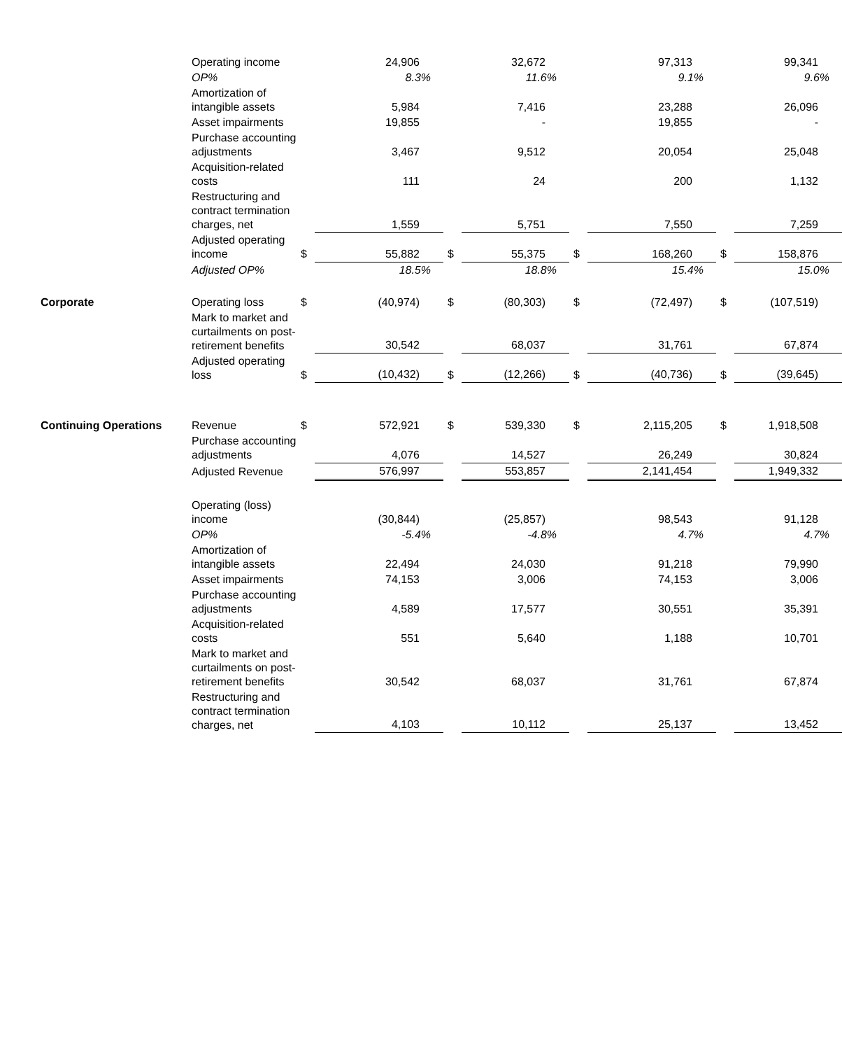| | Operating income | | 24,906 | | 32,672 | | 97,313 | | 99,341 |
| | OP% | | 8.3% | | 11.6% | | 9.1% | | 9.6% |
| | Amortization of intangible assets | | 5,984 | | 7,416 | | 23,288 | | 26,096 |
| | Asset impairments | | 19,855 | | - | | 19,855 | | - |
| | Purchase accounting adjustments | | 3,467 | | 9,512 | | 20,054 | | 25,048 |
| | Acquisition-related costs | | 111 | | 24 | | 200 | | 1,132 |
| | Restructuring and contract termination charges, net | | 1,559 | | 5,751 | | 7,550 | | 7,259 |
| | Adjusted operating income | $ | 55,882 | $ | 55,375 | $ | 168,260 | $ | 158,876 |
| | Adjusted OP% | | 18.5% | | 18.8% | | 15.4% | | 15.0% |
| Corporate | Operating loss | $ | (40,974) | $ | (80,303) | $ | (72,497) | $ | (107,519) |
| | Mark to market and curtailments on post-retirement benefits | | 30,542 | | 68,037 | | 31,761 | | 67,874 |
| | Adjusted operating loss | $ | (10,432) | $ | (12,266) | $ | (40,736) | $ | (39,645) |
| Continuing Operations | Revenue | $ | 572,921 | $ | 539,330 | $ | 2,115,205 | $ | 1,918,508 |
| | Purchase accounting adjustments | | 4,076 | | 14,527 | | 26,249 | | 30,824 |
| | Adjusted Revenue | | 576,997 | | 553,857 | | 2,141,454 | | 1,949,332 |
| | Operating (loss) income | | (30,844) | | (25,857) | | 98,543 | | 91,128 |
| | OP% | | -5.4% | | -4.8% | | 4.7% | | 4.7% |
| | Amortization of intangible assets | | 22,494 | | 24,030 | | 91,218 | | 79,990 |
| | Asset impairments | | 74,153 | | 3,006 | | 74,153 | | 3,006 |
| | Purchase accounting adjustments | | 4,589 | | 17,577 | | 30,551 | | 35,391 |
| | Acquisition-related costs | | 551 | | 5,640 | | 1,188 | | 10,701 |
| | Mark to market and curtailments on post-retirement benefits | | 30,542 | | 68,037 | | 31,761 | | 67,874 |
| | Restructuring and contract termination charges, net | | 4,103 | | 10,112 | | 25,137 | | 13,452 |